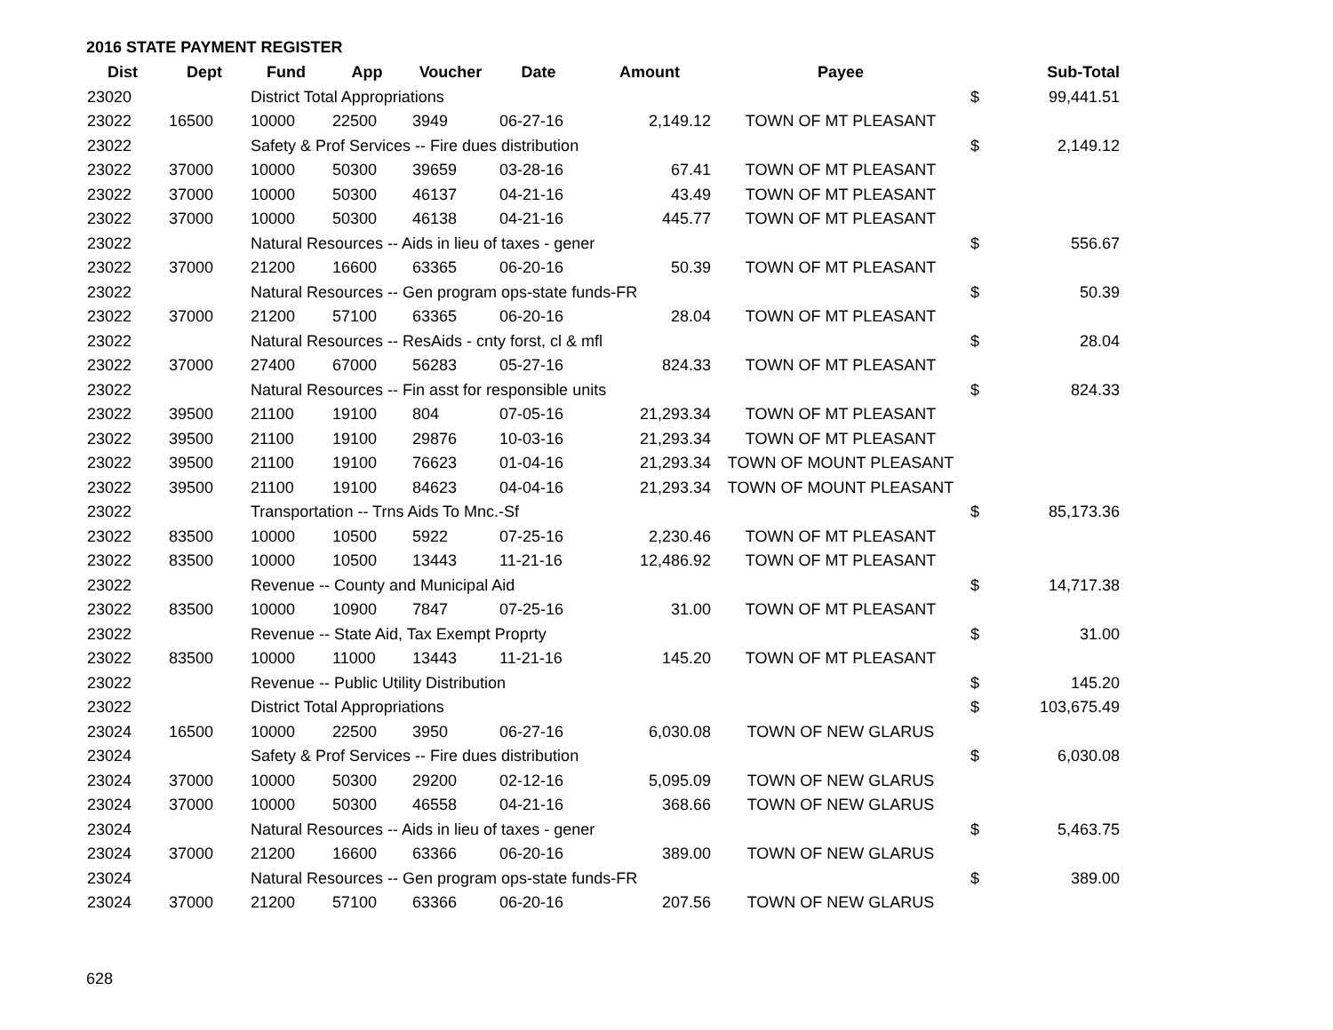2016 STATE PAYMENT REGISTER
| Dist | Dept | Fund | App | Voucher | Date | Amount | Payee | | Sub-Total |
| --- | --- | --- | --- | --- | --- | --- | --- | --- | --- |
| 23020 | | District Total Appropriations | | | | | | $ | 99,441.51 |
| 23022 | 16500 | 10000 | 22500 | 3949 | 06-27-16 | 2,149.12 | TOWN OF MT PLEASANT | | |
| 23022 | | Safety & Prof Services -- Fire dues distribution | | | | | | $ | 2,149.12 |
| 23022 | 37000 | 10000 | 50300 | 39659 | 03-28-16 | 67.41 | TOWN OF MT PLEASANT | | |
| 23022 | 37000 | 10000 | 50300 | 46137 | 04-21-16 | 43.49 | TOWN OF MT PLEASANT | | |
| 23022 | 37000 | 10000 | 50300 | 46138 | 04-21-16 | 445.77 | TOWN OF MT PLEASANT | | |
| 23022 | | Natural Resources -- Aids in lieu of taxes - gener | | | | | | $ | 556.67 |
| 23022 | 37000 | 21200 | 16600 | 63365 | 06-20-16 | 50.39 | TOWN OF MT PLEASANT | | |
| 23022 | | Natural Resources -- Gen program ops-state funds-FR | | | | | | $ | 50.39 |
| 23022 | 37000 | 21200 | 57100 | 63365 | 06-20-16 | 28.04 | TOWN OF MT PLEASANT | | |
| 23022 | | Natural Resources -- ResAids - cnty forst, cl & mfl | | | | | | $ | 28.04 |
| 23022 | 37000 | 27400 | 67000 | 56283 | 05-27-16 | 824.33 | TOWN OF MT PLEASANT | | |
| 23022 | | Natural Resources -- Fin asst for responsible units | | | | | | $ | 824.33 |
| 23022 | 39500 | 21100 | 19100 | 804 | 07-05-16 | 21,293.34 | TOWN OF MT PLEASANT | | |
| 23022 | 39500 | 21100 | 19100 | 29876 | 10-03-16 | 21,293.34 | TOWN OF MT PLEASANT | | |
| 23022 | 39500 | 21100 | 19100 | 76623 | 01-04-16 | 21,293.34 | TOWN OF MOUNT PLEASANT | | |
| 23022 | 39500 | 21100 | 19100 | 84623 | 04-04-16 | 21,293.34 | TOWN OF MOUNT PLEASANT | | |
| 23022 | | Transportation -- Trns Aids To Mnc.-Sf | | | | | | $ | 85,173.36 |
| 23022 | 83500 | 10000 | 10500 | 5922 | 07-25-16 | 2,230.46 | TOWN OF MT PLEASANT | | |
| 23022 | 83500 | 10000 | 10500 | 13443 | 11-21-16 | 12,486.92 | TOWN OF MT PLEASANT | | |
| 23022 | | Revenue -- County and Municipal Aid | | | | | | $ | 14,717.38 |
| 23022 | 83500 | 10000 | 10900 | 7847 | 07-25-16 | 31.00 | TOWN OF MT PLEASANT | | |
| 23022 | | Revenue -- State Aid, Tax Exempt Proprty | | | | | | $ | 31.00 |
| 23022 | 83500 | 10000 | 11000 | 13443 | 11-21-16 | 145.20 | TOWN OF MT PLEASANT | | |
| 23022 | | Revenue -- Public Utility Distribution | | | | | | $ | 145.20 |
| 23022 | | District Total Appropriations | | | | | | $ | 103,675.49 |
| 23024 | 16500 | 10000 | 22500 | 3950 | 06-27-16 | 6,030.08 | TOWN OF NEW GLARUS | | |
| 23024 | | Safety & Prof Services -- Fire dues distribution | | | | | | $ | 6,030.08 |
| 23024 | 37000 | 10000 | 50300 | 29200 | 02-12-16 | 5,095.09 | TOWN OF NEW GLARUS | | |
| 23024 | 37000 | 10000 | 50300 | 46558 | 04-21-16 | 368.66 | TOWN OF NEW GLARUS | | |
| 23024 | | Natural Resources -- Aids in lieu of taxes - gener | | | | | | $ | 5,463.75 |
| 23024 | 37000 | 21200 | 16600 | 63366 | 06-20-16 | 389.00 | TOWN OF NEW GLARUS | | |
| 23024 | | Natural Resources -- Gen program ops-state funds-FR | | | | | | $ | 389.00 |
| 23024 | 37000 | 21200 | 57100 | 63366 | 06-20-16 | 207.56 | TOWN OF NEW GLARUS | | |
628